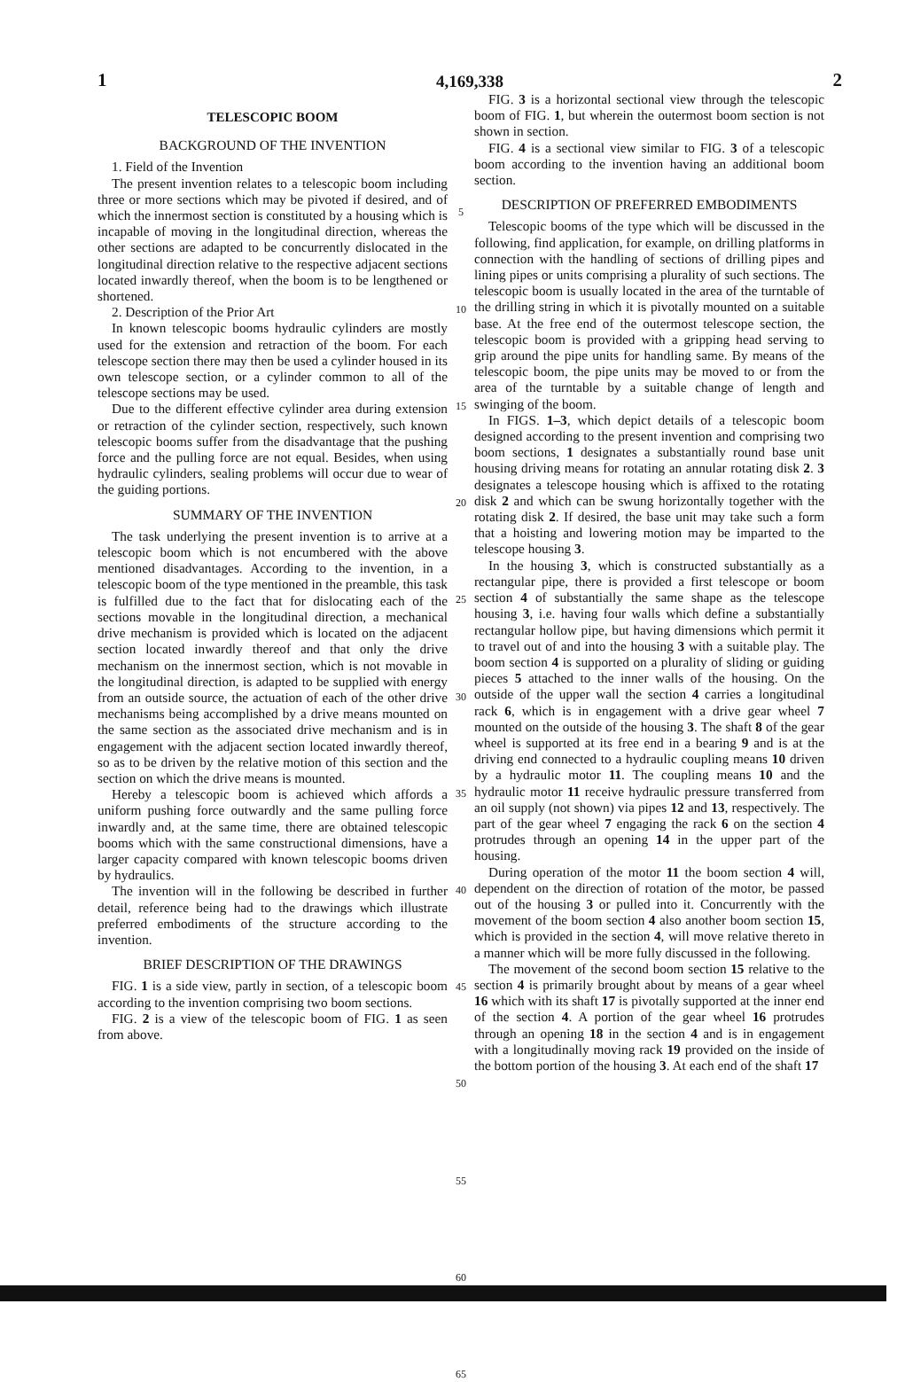1 4,169,338 2
TELESCOPIC BOOM
BACKGROUND OF THE INVENTION
1. Field of the Invention
The present invention relates to a telescopic boom including three or more sections which may be pivoted if desired, and of which the innermost section is constituted by a housing which is incapable of moving in the longitudinal direction, whereas the other sections are adapted to be concurrently dislocated in the longitudinal direction relative to the respective adjacent sections located inwardly thereof, when the boom is to be lengthened or shortened.
2. Description of the Prior Art
In known telescopic booms hydraulic cylinders are mostly used for the extension and retraction of the boom. For each telescope section there may then be used a cylinder housed in its own telescope section, or a cylinder common to all of the telescope sections may be used.
Due to the different effective cylinder area during extension or retraction of the cylinder section, respectively, such known telescopic booms suffer from the disadvantage that the pushing force and the pulling force are not equal. Besides, when using hydraulic cylinders, sealing problems will occur due to wear of the guiding portions.
SUMMARY OF THE INVENTION
The task underlying the present invention is to arrive at a telescopic boom which is not encumbered with the above mentioned disadvantages. According to the invention, in a telescopic boom of the type mentioned in the preamble, this task is fulfilled due to the fact that for dislocating each of the sections movable in the longitudinal direction, a mechanical drive mechanism is provided which is located on the adjacent section located inwardly thereof and that only the drive mechanism on the innermost section, which is not movable in the longitudinal direction, is adapted to be supplied with energy from an outside source, the actuation of each of the other drive mechanisms being accomplished by a drive means mounted on the same section as the associated drive mechanism and is in engagement with the adjacent section located inwardly thereof, so as to be driven by the relative motion of this section and the section on which the drive means is mounted.
Hereby a telescopic boom is achieved which affords a uniform pushing force outwardly and the same pulling force inwardly and, at the same time, there are obtained telescopic booms which with the same constructional dimensions, have a larger capacity compared with known telescopic booms driven by hydraulics.
The invention will in the following be described in further detail, reference being had to the drawings which illustrate preferred embodiments of the structure according to the invention.
BRIEF DESCRIPTION OF THE DRAWINGS
FIG. 1 is a side view, partly in section, of a telescopic boom according to the invention comprising two boom sections.
FIG. 2 is a view of the telescopic boom of FIG. 1 as seen from above.
5
10
15
20
25
30
35
40
45
50
55
60
65
FIG. 3 is a horizontal sectional view through the telescopic boom of FIG. 1, but wherein the outermost boom section is not shown in section.
FIG. 4 is a sectional view similar to FIG. 3 of a telescopic boom according to the invention having an additional boom section.
DESCRIPTION OF PREFERRED EMBODIMENTS
Telescopic booms of the type which will be discussed in the following, find application, for example, on drilling platforms in connection with the handling of sections of drilling pipes and lining pipes or units comprising a plurality of such sections. The telescopic boom is usually located in the area of the turntable of the drilling string in which it is pivotally mounted on a suitable base. At the free end of the outermost telescope section, the telescopic boom is provided with a gripping head serving to grip around the pipe units for handling same. By means of the telescopic boom, the pipe units may be moved to or from the area of the turntable by a suitable change of length and swinging of the boom.
In FIGS. 1–3, which depict details of a telescopic boom designed according to the present invention and comprising two boom sections, 1 designates a substantially round base unit housing driving means for rotating an annular rotating disk 2. 3 designates a telescope housing which is affixed to the rotating disk 2 and which can be swung horizontally together with the rotating disk 2. If desired, the base unit may take such a form that a hoisting and lowering motion may be imparted to the telescope housing 3.
In the housing 3, which is constructed substantially as a rectangular pipe, there is provided a first telescope or boom section 4 of substantially the same shape as the telescope housing 3, i.e. having four walls which define a substantially rectangular hollow pipe, but having dimensions which permit it to travel out of and into the housing 3 with a suitable play. The boom section 4 is supported on a plurality of sliding or guiding pieces 5 attached to the inner walls of the housing. On the outside of the upper wall the section 4 carries a longitudinal rack 6, which is in engagement with a drive gear wheel 7 mounted on the outside of the housing 3. The shaft 8 of the gear wheel is supported at its free end in a bearing 9 and is at the driving end connected to a hydraulic coupling means 10 driven by a hydraulic motor 11. The coupling means 10 and the hydraulic motor 11 receive hydraulic pressure transferred from an oil supply (not shown) via pipes 12 and 13, respectively. The part of the gear wheel 7 engaging the rack 6 on the section 4 protrudes through an opening 14 in the upper part of the housing.
During operation of the motor 11 the boom section 4 will, dependent on the direction of rotation of the motor, be passed out of the housing 3 or pulled into it. Concurrently with the movement of the boom section 4 also another boom section 15, which is provided in the section 4, will move relative thereto in a manner which will be more fully discussed in the following.
The movement of the second boom section 15 relative to the section 4 is primarily brought about by means of a gear wheel 16 which with its shaft 17 is pivotally supported at the inner end of the section 4. A portion of the gear wheel 16 protrudes through an opening 18 in the section 4 and is in engagement with a longitudinally moving rack 19 provided on the inside of the bottom portion of the housing 3. At each end of the shaft 17